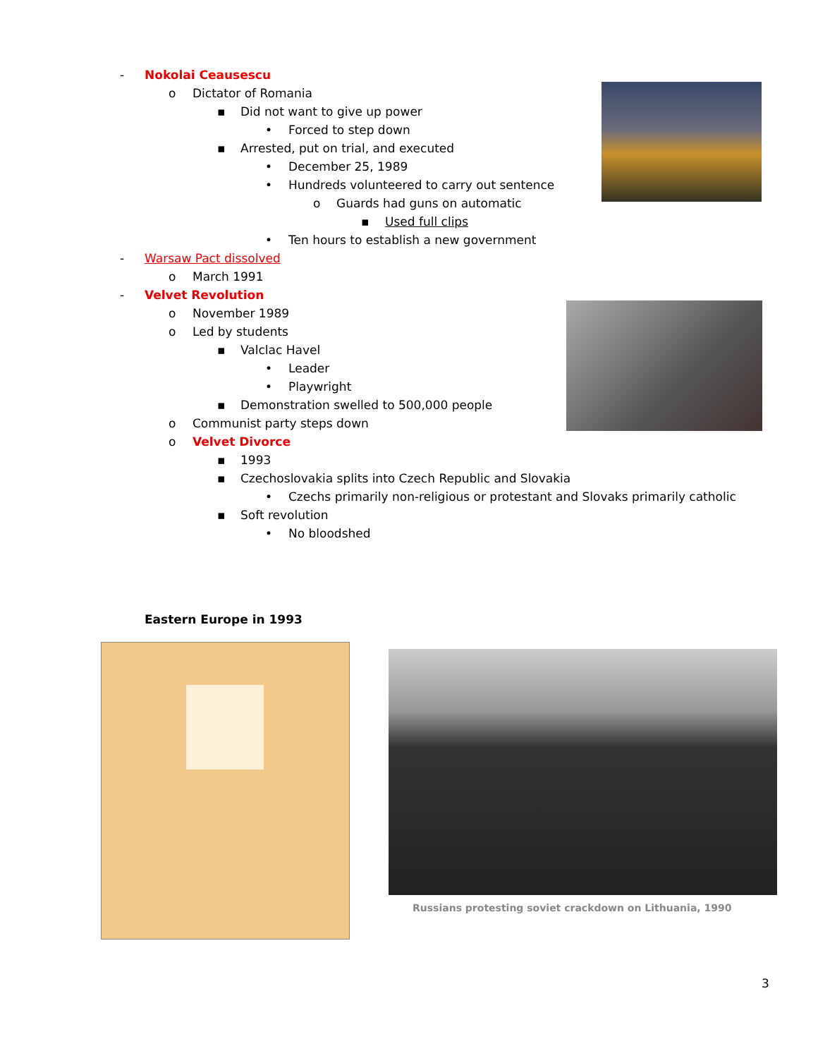- Nokolai Ceausescu o Dictator of Romania ▪ Did not want to give up power • Forced to step down
▪ Arrested, put on trial, and executed
• December 25, 1989
• Hundreds volunteered to carry out sentence
o Guards had guns on automatic ▪ Used full clips
• Ten hours to establish a new government
- Warsaw Pact dissolved o March 1991
- Velvet Revolution o November 1989
o Led by students ▪ Valclac Havel • Leader
• Playwright
▪ Demonstration swelled to 500,000 people
o Communist party steps down
o Velvet Divorce ▪ 1993
▪ Czechoslovakia splits into Czech Republic and Slovakia
• Czechs primarily non-religious or protestant and Slovaks primarily catholic
▪ Soft revolution • No bloodshed
Eastern Europe in 1993
Russians protesting soviet crackdown on Lithuania, 1990
3